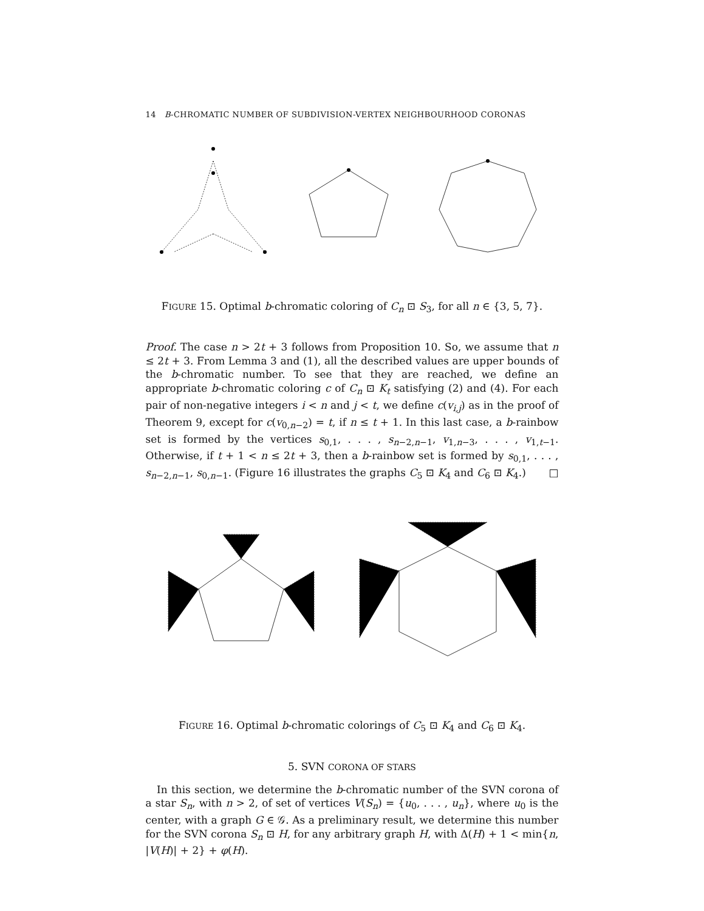14 B-CHROMATIC NUMBER OF SUBDIVISION-VERTEX NEIGHBOURHOOD CORONAS
FIGURE 15. Optimal b-chromatic coloring of C<sub>n</sub> ⊡ S<sub>3</sub>, for all n ∈ {3, 5, 7}.
Proof. The case n > 2t + 3 follows from Proposition 10. So, we assume that n ≤ 2t + 3. From Lemma 3 and (1), all the described values are upper bounds of the b-chromatic number. To see that they are reached, we define an appropriate b-chromatic coloring c of C<sub>n</sub> ⊡ K<sub>t</sub> satisfying (2) and (4). For each pair of non-negative integers i < n and j < t, we define c(v<sub>i,j</sub>) as in the proof of Theorem 9, except for c(v<sub>0,n−2</sub>) = t, if n ≤ t + 1. In this last case, a b-rainbow set is formed by the vertices s<sub>0,1</sub>, . . . , s<sub>n−2,n−1</sub>, v<sub>1,n−3</sub>, . . . , v<sub>1,t−1</sub>. Otherwise, if t + 1 < n ≤ 2t + 3, then a b-rainbow set is formed by s<sub>0,1</sub>, . . . , s<sub>n−2,n−1</sub>, s<sub>0,n−1</sub>. (Figure 16 illustrates the graphs C<sub>5</sub> ⊡ K<sub>4</sub> and C<sub>6</sub> ⊡ K<sub>4</sub>.) □
FIGURE 16. Optimal b-chromatic colorings of C<sub>5</sub> ⊡ K<sub>4</sub> and C<sub>6</sub> ⊡ K<sub>4</sub>.
5. SVN CORONA OF STARS
In this section, we determine the b-chromatic number of the SVN corona of a star S<sub>n</sub>, with n > 2, of set of vertices V(S<sub>n</sub>) = {u<sub>0</sub>, . . . , u<sub>n</sub>}, where u<sub>0</sub> is the center, with a graph G ∈ 𝒢. As a preliminary result, we determine this number for the SVN corona S<sub>n</sub> ⊡ H, for any arbitrary graph H, with Δ(H) + 1 < min{n, |V(H)| + 2} + φ(H).